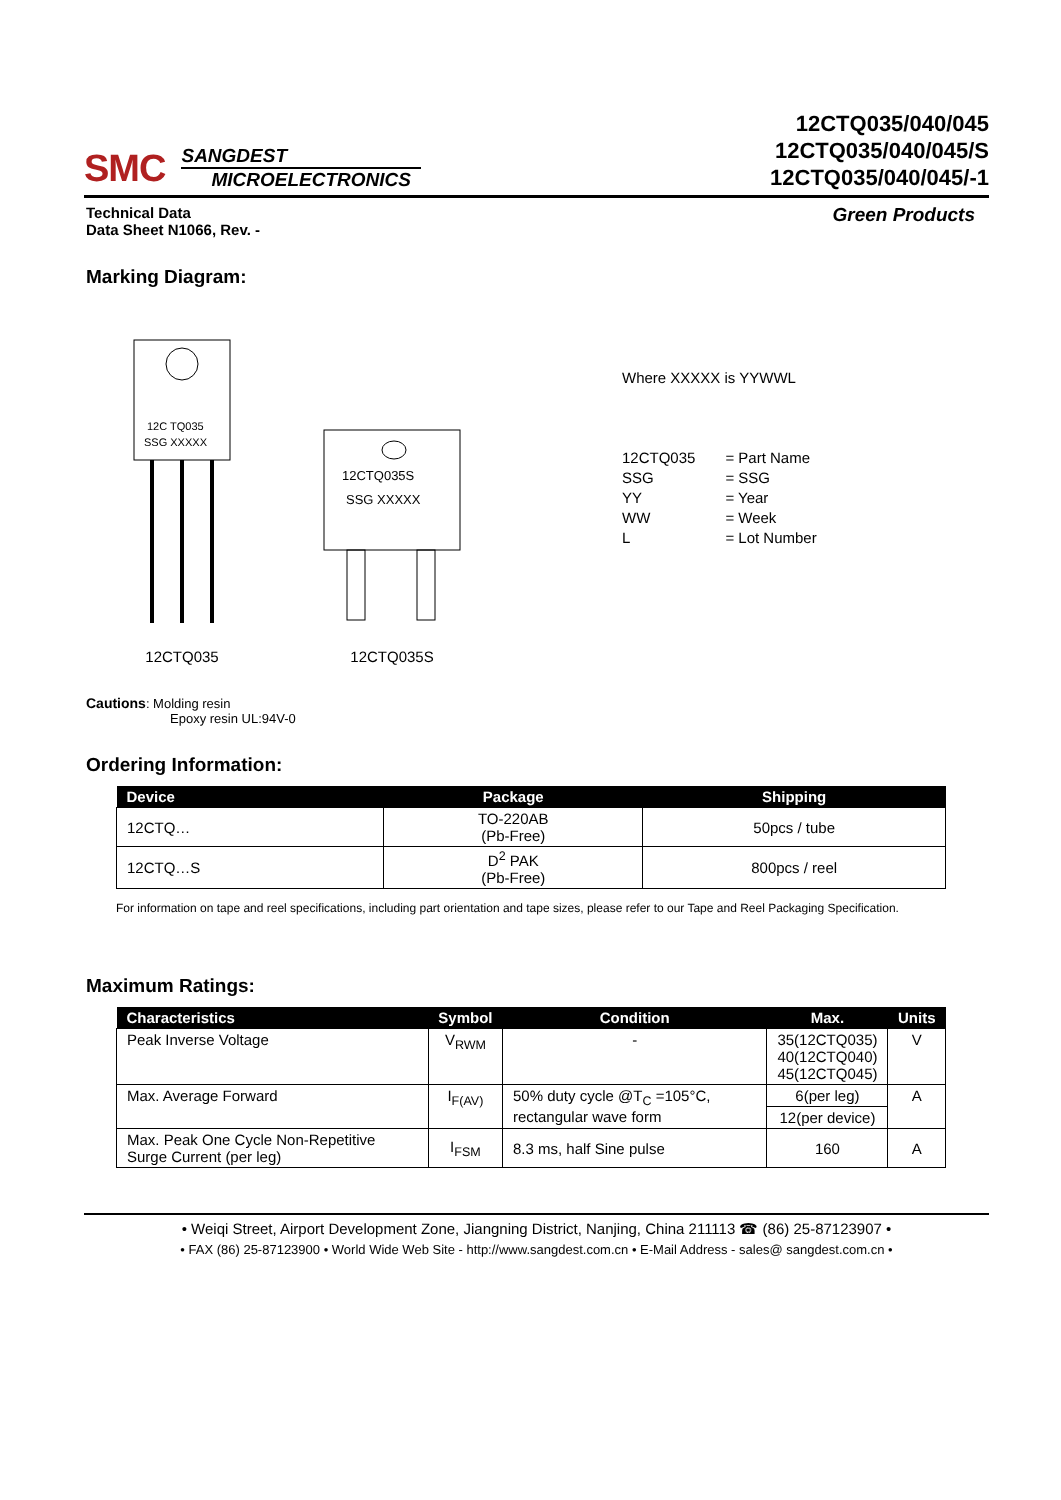SMC
SANGDEST
MICROELECTRONICS
12CTQ035/040/045
12CTQ035/040/045/S
12CTQ035/040/045/-1
Technical Data
Data Sheet N1066, Rev. -
Green Products
Marking Diagram:
12C TQ035
SSG XXXXX
12CTQ035
12CTQ035S
SSG XXXXX
12CTQ035S
Where XXXXX is YYWWL
| 12CTQ035 | = Part Name |
| SSG | = SSG |
| YY | = Year |
| WW | = Week |
| L | = Lot Number |
Cautions: Molding resin
Epoxy resin UL:94V-0
Ordering Information:
| Device | Package | Shipping |
| --- | --- | --- |
| 12CTQ… | TO-220AB (Pb-Free) | 50pcs / tube |
| 12CTQ…S | D<sup>2</sup> PAK (Pb-Free) | 800pcs / reel |
For information on tape and reel specifications, including part orientation and tape sizes, please refer to our Tape and Reel Packaging Specification.
Maximum Ratings:
| Characteristics | Symbol | Condition | Max. | Units |
| --- | --- | --- | --- | --- |
| Peak Inverse Voltage | V<sub>RWM</sub> | - | 35(12CTQ035) 40(12CTQ040) 45(12CTQ045) | V |
| Max. Average Forward | I<sub>F(AV)</sub> | 50% duty cycle @T<sub>C</sub> =105°C, rectangular wave form | 6(per leg) | A |
| | | | 12(per device) | |
| Max. Peak One Cycle Non-Repetitive Surge Current (per leg) | I<sub>FSM</sub> | 8.3 ms, half Sine pulse | 160 | A |
• Weiqi Street, Airport Development Zone, Jiangning District, Nanjing, China 211113 ☎ (86) 25-87123907 •
• FAX (86) 25-87123900 • World Wide Web Site - http://www.sangdest.com.cn • E-Mail Address - sales@ sangdest.com.cn •